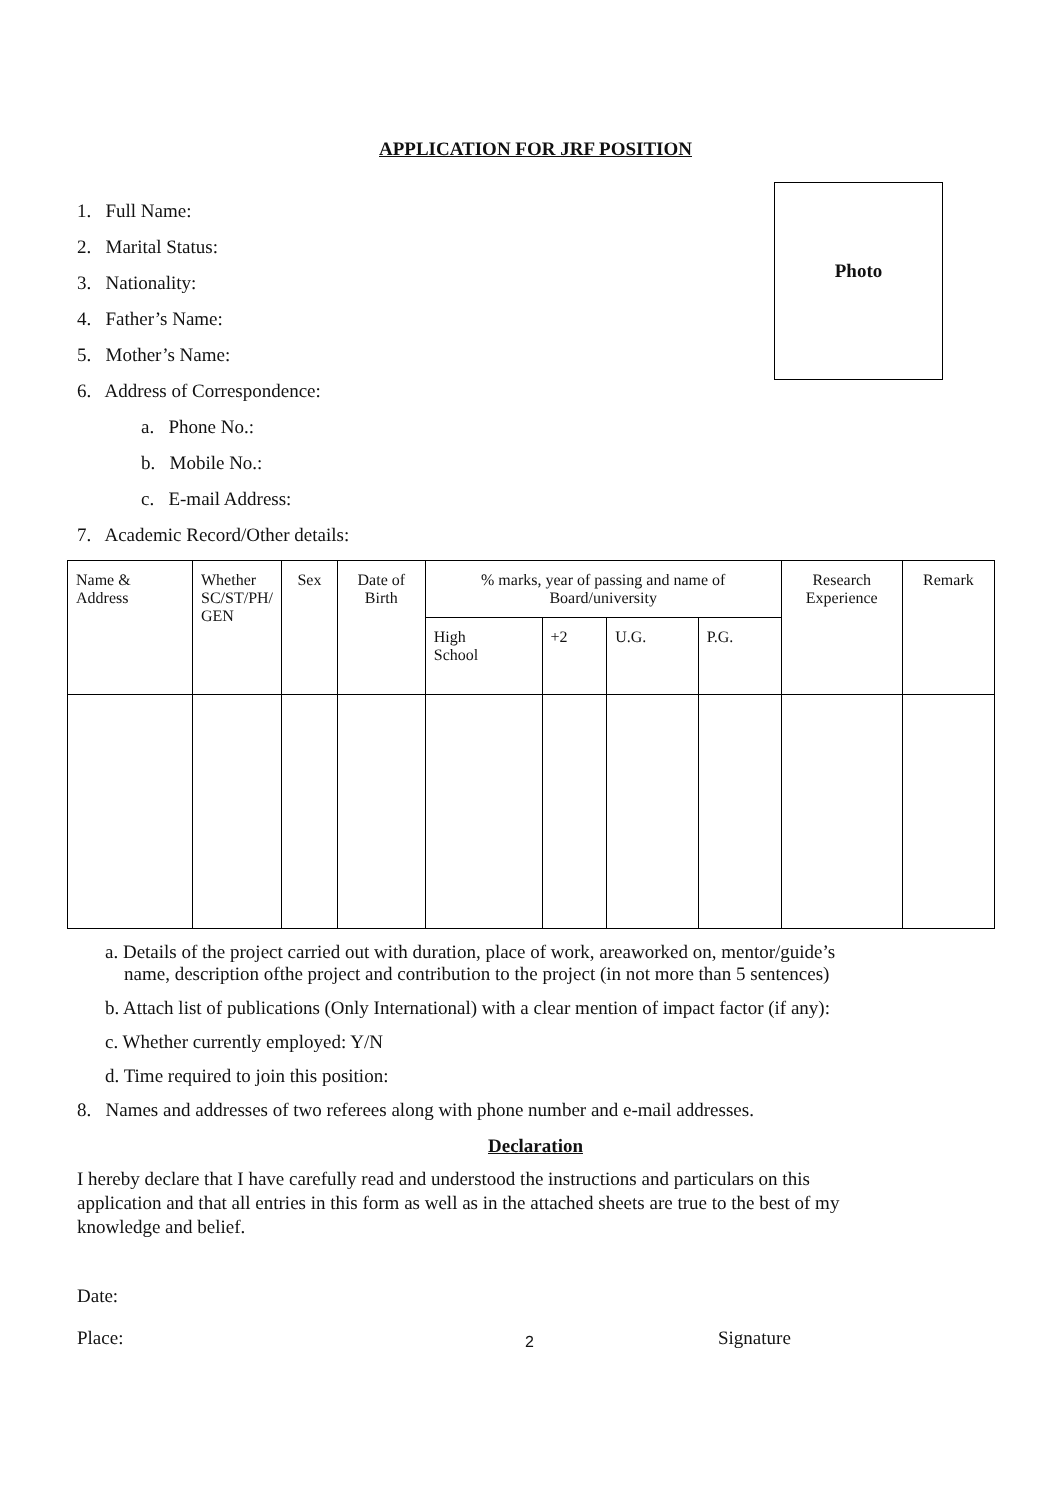APPLICATION FOR JRF POSITION
Photo
1. Full Name:
2. Marital Status:
3. Nationality:
4. Father’s Name:
5. Mother’s Name:
6. Address of Correspondence:
a. Phone No.:
b. Mobile No.:
c. E-mail Address:
7. Academic Record/Other details:
| Name & Address | Whether SC/ST/PH/ GEN | Sex | Date of Birth | % marks, year of passing and name of Board/university | | | | Research Experience | Remark |
| --- | --- | --- | --- | --- | --- | --- | --- | --- | --- |
| | | | | High School | +2 | U.G. | P.G. | | |
a. Details of the project carried out with duration, place of work, areaworked on, mentor/guide’s
name, description ofthe project and contribution to the project (in not more than 5 sentences)
b. Attach list of publications (Only International) with a clear mention of impact factor (if any):
c. Whether currently employed: Y/N
d. Time required to join this position:
8. Names and addresses of two referees along with phone number and e-mail addresses.
Declaration
I hereby declare that I have carefully read and understood the instructions and particulars on this application and that all entries in this form as well as in the attached sheets are true to the best of my knowledge and belief.
Date:
Place: 2 Signature